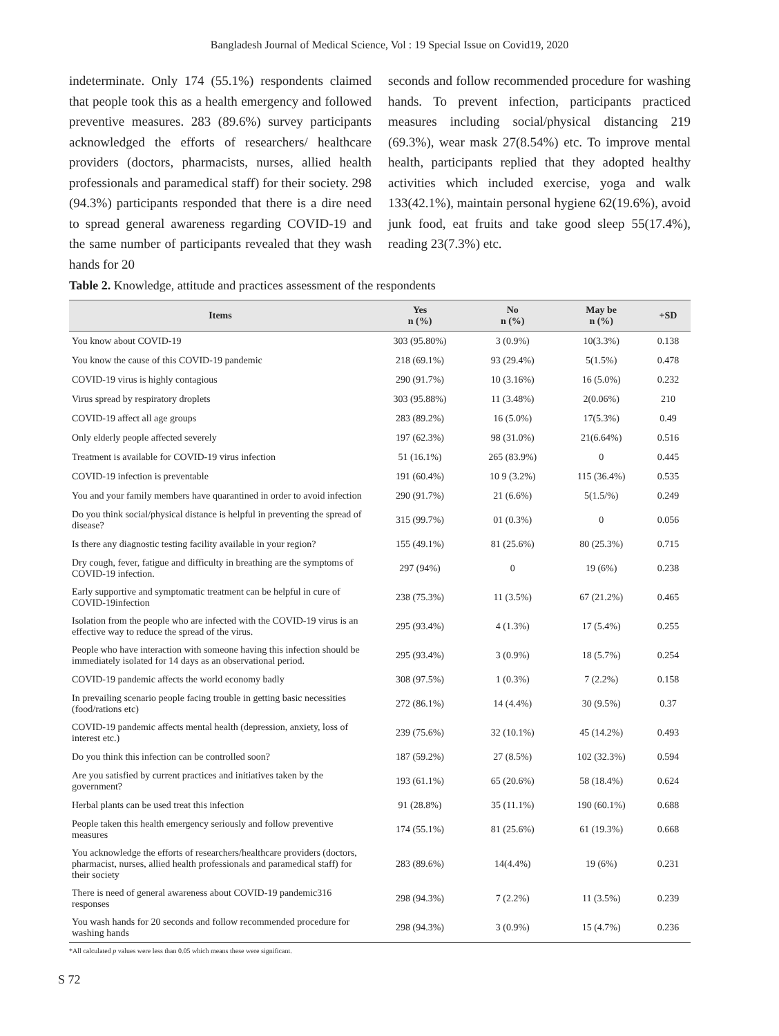Bangladesh Journal of Medical Science, Vol : 19 Special Issue on Covid19, 2020
indeterminate. Only 174 (55.1%) respondents claimed that people took this as a health emergency and followed preventive measures. 283 (89.6%) survey participants acknowledged the efforts of researchers/ healthcare providers (doctors, pharmacists, nurses, allied health professionals and paramedical staff) for their society. 298 (94.3%) participants responded that there is a dire need to spread general awareness regarding COVID-19 and the same number of participants revealed that they wash hands for 20
seconds and follow recommended procedure for washing hands. To prevent infection, participants practiced measures including social/physical distancing 219 (69.3%), wear mask 27(8.54%) etc. To improve mental health, participants replied that they adopted healthy activities which included exercise, yoga and walk 133(42.1%), maintain personal hygiene 62(19.6%), avoid junk food, eat fruits and take good sleep 55(17.4%), reading 23(7.3%) etc.
Table 2. Knowledge, attitude and practices assessment of the respondents
| Items | Yes n (%) | No n (%) | May be n (%) | +SD |
| --- | --- | --- | --- | --- |
| You know about COVID-19 | 303 (95.80%) | 3 (0.9%) | 10(3.3%) | 0.138 |
| You know the cause of this COVID-19 pandemic | 218 (69.1%) | 93 (29.4%) | 5(1.5%) | 0.478 |
| COVID-19 virus is highly contagious | 290 (91.7%) | 10 (3.16%) | 16 (5.0%) | 0.232 |
| Virus spread by respiratory droplets | 303 (95.88%) | 11 (3.48%) | 2(0.06%) | 210 |
| COVID-19 affect all age groups | 283 (89.2%) | 16 (5.0%) | 17(5.3%) | 0.49 |
| Only elderly people affected severely | 197 (62.3%) | 98 (31.0%) | 21(6.64%) | 0.516 |
| Treatment is available for COVID-19 virus infection | 51 (16.1%) | 265 (83.9%) | 0 | 0.445 |
| COVID-19 infection is preventable | 191 (60.4%) | 10 9 (3.2%) | 115 (36.4%) | 0.535 |
| You and your family members have quarantined in order to avoid infection | 290 (91.7%) | 21 (6.6%) | 5(1.5/%) | 0.249 |
| Do you think social/physical distance is helpful in preventing the spread of disease? | 315 (99.7%) | 01 (0.3%) | 0 | 0.056 |
| Is there any diagnostic testing facility available in your region? | 155 (49.1%) | 81 (25.6%) | 80 (25.3%) | 0.715 |
| Dry cough, fever, fatigue and difficulty in breathing are the symptoms of COVID-19 infection. | 297 (94%) | 0 | 19 (6%) | 0.238 |
| Early supportive and symptomatic treatment can be helpful in cure of COVID-19infection | 238 (75.3%) | 11 (3.5%) | 67 (21.2%) | 0.465 |
| Isolation from the people who are infected with the COVID-19 virus is an effective way to reduce the spread of the virus. | 295 (93.4%) | 4 (1.3%) | 17 (5.4%) | 0.255 |
| People who have interaction with someone having this infection should be immediately isolated for 14 days as an observational period. | 295 (93.4%) | 3 (0.9%) | 18 (5.7%) | 0.254 |
| COVID-19 pandemic affects the world economy badly | 308 (97.5%) | 1 (0.3%) | 7 (2.2%) | 0.158 |
| In prevailing scenario people facing trouble in getting basic necessities (food/rations etc) | 272 (86.1%) | 14 (4.4%) | 30 (9.5%) | 0.37 |
| COVID-19 pandemic affects mental health (depression, anxiety, loss of interest etc.) | 239 (75.6%) | 32 (10.1%) | 45 (14.2%) | 0.493 |
| Do you think this infection can be controlled soon? | 187 (59.2%) | 27 (8.5%) | 102 (32.3%) | 0.594 |
| Are you satisfied by current practices and initiatives taken by the government? | 193 (61.1%) | 65 (20.6%) | 58 (18.4%) | 0.624 |
| Herbal plants can be used treat this infection | 91 (28.8%) | 35 (11.1%) | 190 (60.1%) | 0.688 |
| People taken this health emergency seriously and follow preventive measures | 174 (55.1%) | 81 (25.6%) | 61 (19.3%) | 0.668 |
| You acknowledge the efforts of researchers/healthcare providers (doctors, pharmacist, nurses, allied health professionals and paramedical staff) for their society | 283 (89.6%) | 14(4.4%) | 19 (6%) | 0.231 |
| There is need of general awareness about COVID-19 pandemic316 responses | 298 (94.3%) | 7 (2.2%) | 11 (3.5%) | 0.239 |
| You wash hands for 20 seconds and follow recommended procedure for washing hands | 298 (94.3%) | 3 (0.9%) | 15 (4.7%) | 0.236 |
*All calculated p values were less than 0.05 which means these were significant.
S 72